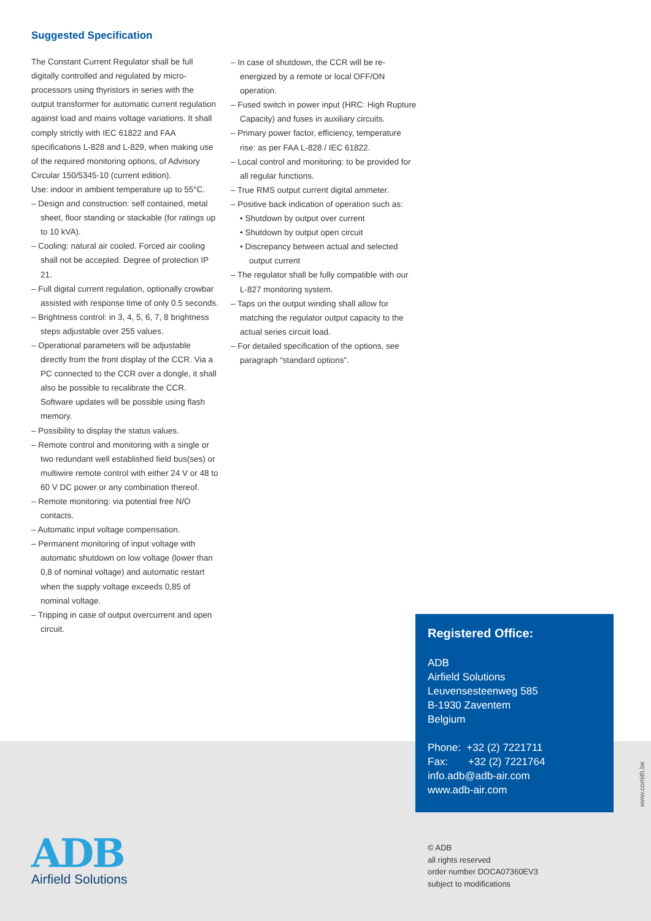Suggested Specification
The Constant Current Regulator shall be full digitally controlled and regulated by micro-processors using thyristors in series with the output transformer for automatic current regulation against load and mains voltage variations. It shall comply strictly with IEC 61822 and FAA specifications L-828 and L-829, when making use of the required monitoring options, of Advisory Circular 150/5345-10 (current edition).
Use: indoor in ambient temperature up to 55°C.
– Design and construction: self contained, metal sheet, floor standing or stackable (for ratings up to 10 kVA).
– Cooling: natural air cooled. Forced air cooling shall not be accepted. Degree of protection IP 21.
– Full digital current regulation, optionally crowbar assisted with response time of only 0.5 seconds.
– Brightness control: in 3, 4, 5, 6, 7, 8 brightness steps adjustable over 255 values.
– Operational parameters will be adjustable directly from the front display of the CCR. Via a PC connected to the CCR over a dongle, it shall also be possible to recalibrate the CCR. Software updates will be possible using flash memory.
– Possibility to display the status values.
– Remote control and monitoring with a single or two redundant well established field bus(ses) or multiwire remote control with either 24 V or 48 to 60 V DC power or any combination thereof.
– Remote monitoring: via potential free N/O contacts.
– Automatic input voltage compensation.
– Permanent monitoring of input voltage with automatic shutdown on low voltage (lower than 0,8 of nominal voltage) and automatic restart when the supply voltage exceeds 0,85 of nominal voltage.
– Tripping in case of output overcurrent and open circuit.
– In case of shutdown, the CCR will be re-energized by a remote or local OFF/ON operation.
– Fused switch in power input (HRC: High Rupture Capacity) and fuses in auxiliary circuits.
– Primary power factor, efficiency, temperature rise: as per FAA L-828 / IEC 61822.
– Local control and monitoring: to be provided for all regular functions.
– True RMS output current digital ammeter.
– Positive back indication of operation such as:
• Shutdown by output over current
• Shutdown by output open circuit
• Discrepancy between actual and selected output current
– The regulator shall be fully compatible with our L-827 monitoring system.
– Taps on the output winding shall allow for matching the regulator output capacity to the actual series circuit load.
– For detailed specification of the options, see paragraph “standard options”.
Registered Office:
ADB
Airfield Solutions
Leuvensesteenweg 585
B-1930 Zaventem
Belgium
Phone: +32 (2) 7221711
Fax: +32 (2) 7221764
info.adb@adb-air.com
www.adb-air.com
www.comith.be
ADB
Airfield Solutions
© ADB
all rights reserved
order number DOCA07360EV3
subject to modifications